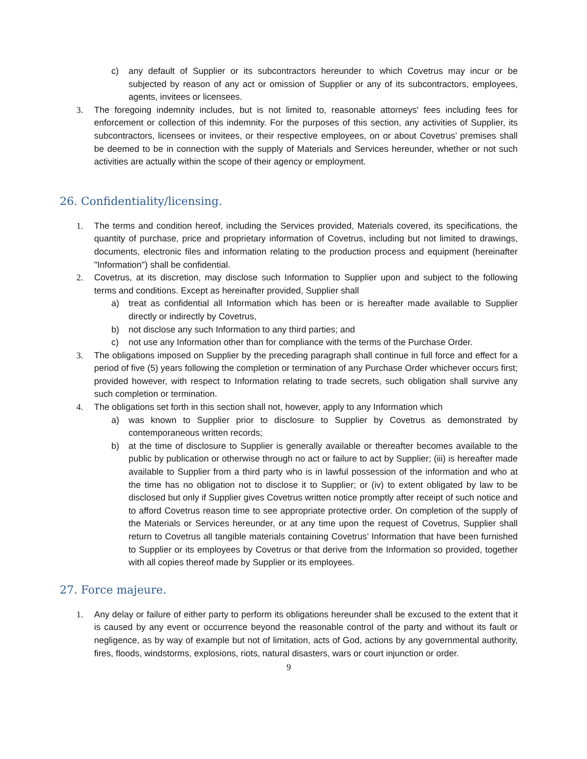c) any default of Supplier or its subcontractors hereunder to which Covetrus may incur or be subjected by reason of any act or omission of Supplier or any of its subcontractors, employees, agents, invitees or licensees.
3. The foregoing indemnity includes, but is not limited to, reasonable attorneys' fees including fees for enforcement or collection of this indemnity. For the purposes of this section, any activities of Supplier, its subcontractors, licensees or invitees, or their respective employees, on or about Covetrus’ premises shall be deemed to be in connection with the supply of Materials and Services hereunder, whether or not such activities are actually within the scope of their agency or employment.
26. Confidentiality/licensing.
1. The terms and condition hereof, including the Services provided, Materials covered, its specifications, the quantity of purchase, price and proprietary information of Covetrus, including but not limited to drawings, documents, electronic files and information relating to the production process and equipment (hereinafter "Information") shall be confidential.
2. Covetrus, at its discretion, may disclose such Information to Supplier upon and subject to the following terms and conditions. Except as hereinafter provided, Supplier shall
a) treat as confidential all Information which has been or is hereafter made available to Supplier directly or indirectly by Covetrus,
b) not disclose any such Information to any third parties; and
c) not use any Information other than for compliance with the terms of the Purchase Order.
3. The obligations imposed on Supplier by the preceding paragraph shall continue in full force and effect for a period of five (5) years following the completion or termination of any Purchase Order whichever occurs first; provided however, with respect to Information relating to trade secrets, such obligation shall survive any such completion or termination.
4. The obligations set forth in this section shall not, however, apply to any Information which
a) was known to Supplier prior to disclosure to Supplier by Covetrus as demonstrated by contemporaneous written records;
b) at the time of disclosure to Supplier is generally available or thereafter becomes available to the public by publication or otherwise through no act or failure to act by Supplier; (iii) is hereafter made available to Supplier from a third party who is in lawful possession of the information and who at the time has no obligation not to disclose it to Supplier; or (iv) to extent obligated by law to be disclosed but only if Supplier gives Covetrus written notice promptly after receipt of such notice and to afford Covetrus reason time to see appropriate protective order. On completion of the supply of the Materials or Services hereunder, or at any time upon the request of Covetrus, Supplier shall return to Covetrus all tangible materials containing Covetrus’ Information that have been furnished to Supplier or its employees by Covetrus or that derive from the Information so provided, together with all copies thereof made by Supplier or its employees.
27. Force majeure.
1. Any delay or failure of either party to perform its obligations hereunder shall be excused to the extent that it is caused by any event or occurrence beyond the reasonable control of the party and without its fault or negligence, as by way of example but not of limitation, acts of God, actions by any governmental authority, fires, floods, windstorms, explosions, riots, natural disasters, wars or court injunction or order.
9